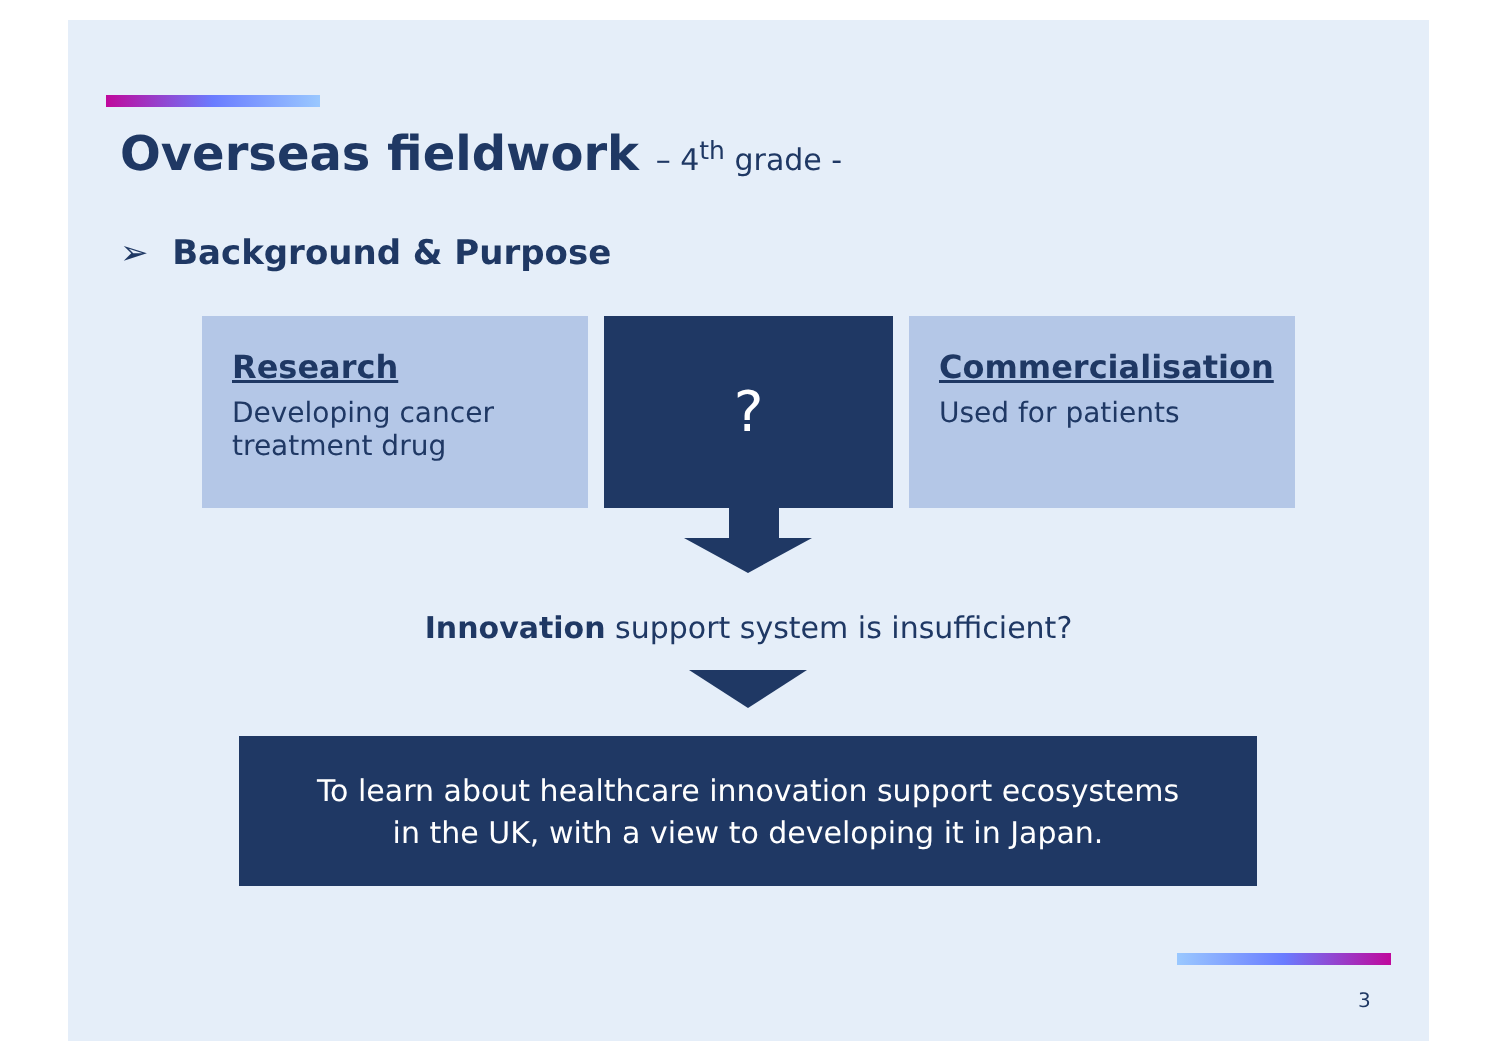Overseas fieldwork – 4<sup>th</sup> grade -
➢ Background & Purpose
Research
Developing cancer
treatment drug
?
Commercialisation
Used for patients
Innovation support system is insufficient?
To learn about healthcare innovation support ecosystems
in the UK, with a view to developing it in Japan.
3